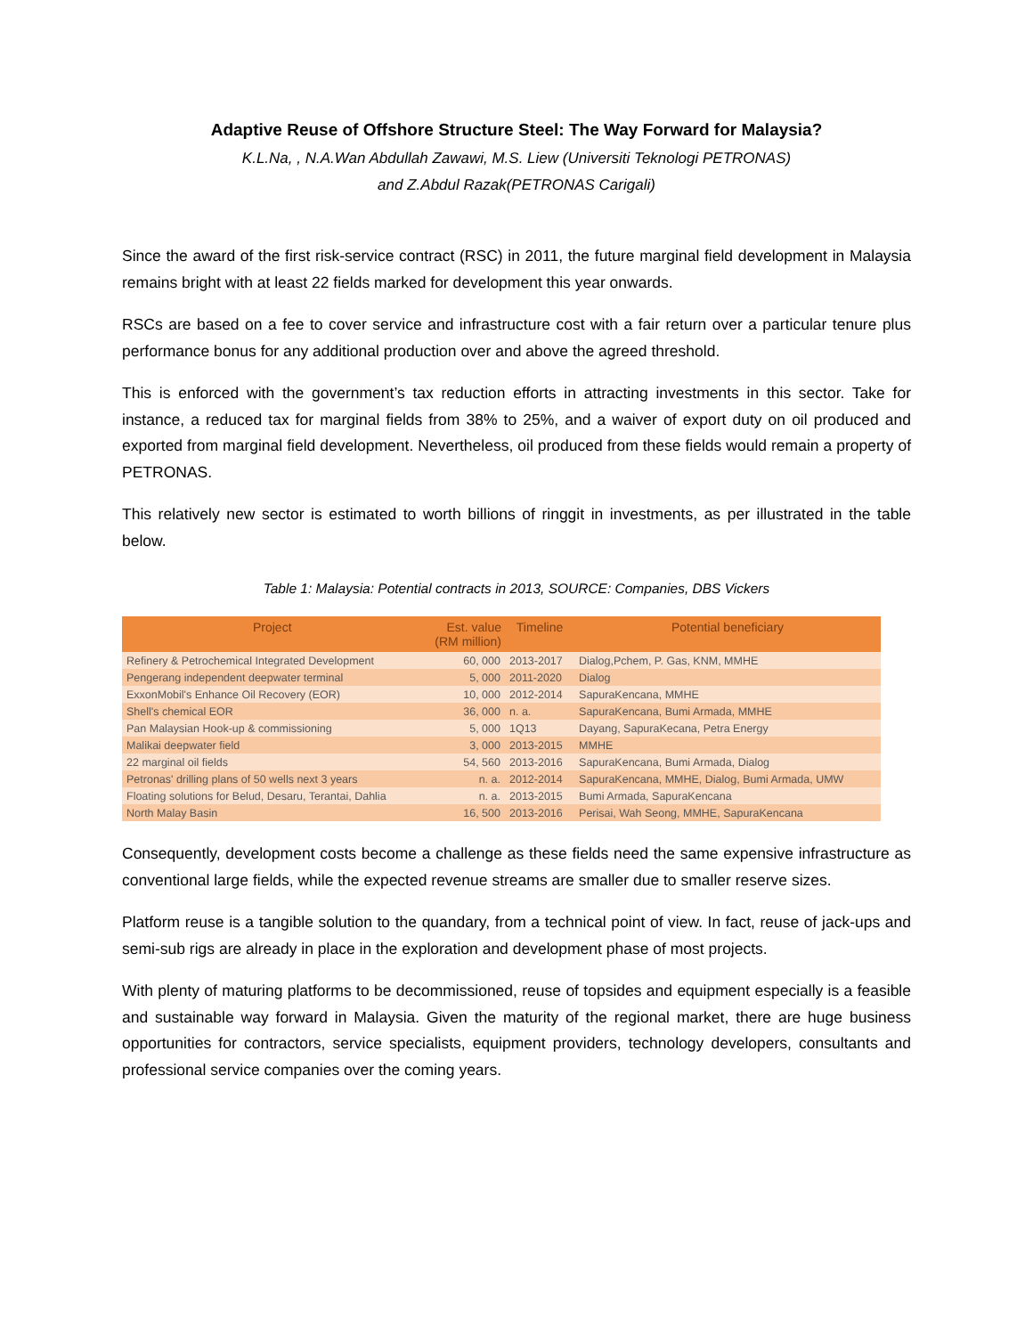Adaptive Reuse of Offshore Structure Steel: The Way Forward for Malaysia?
K.L.Na, , N.A.Wan Abdullah Zawawi, M.S. Liew (Universiti Teknologi PETRONAS)
and Z.Abdul Razak(PETRONAS Carigali)
Since the award of the first risk-service contract (RSC) in 2011, the future marginal field development in Malaysia remains bright with at least 22 fields marked for development this year onwards.
RSCs are based on a fee to cover service and infrastructure cost with a fair return over a particular tenure plus performance bonus for any additional production over and above the agreed threshold.
This is enforced with the government’s tax reduction efforts in attracting investments in this sector. Take for instance, a reduced tax for marginal fields from 38% to 25%, and a waiver of export duty on oil produced and exported from marginal field development. Nevertheless, oil produced from these fields would remain a property of PETRONAS.
This relatively new sector is estimated to worth billions of ringgit in investments, as per illustrated in the table below.
Table 1: Malaysia: Potential contracts in 2013, SOURCE: Companies, DBS Vickers
| Project | Est. value (RM million) | Timeline | Potential beneficiary |
| --- | --- | --- | --- |
| Refinery & Petrochemical Integrated Development | 60, 000 | 2013-2017 | Dialog,Pchem, P. Gas, KNM, MMHE |
| Pengerang independent deepwater terminal | 5, 000 | 2011-2020 | Dialog |
| ExxonMobil's Enhance Oil Recovery (EOR) | 10, 000 | 2012-2014 | SapuraKencana, MMHE |
| Shell's chemical EOR | 36, 000 | n. a. | SapuraKencana, Bumi Armada, MMHE |
| Pan Malaysian Hook-up & commissioning | 5, 000 | 1Q13 | Dayang, SapuraKecana, Petra Energy |
| Malikai deepwater field | 3, 000 | 2013-2015 | MMHE |
| 22 marginal oil fields | 54, 560 | 2013-2016 | SapuraKencana, Bumi Armada, Dialog |
| Petronas' drilling plans of 50 wells next 3 years | n. a. | 2012-2014 | SapuraKencana, MMHE, Dialog, Bumi Armada, UMW |
| Floating solutions for Belud, Desaru, Terantai, Dahlia | n. a. | 2013-2015 | Bumi Armada, SapuraKencana |
| North Malay Basin | 16, 500 | 2013-2016 | Perisai, Wah Seong, MMHE, SapuraKencana |
Consequently, development costs become a challenge as these fields need the same expensive infrastructure as conventional large fields, while the expected revenue streams are smaller due to smaller reserve sizes.
Platform reuse is a tangible solution to the quandary, from a technical point of view. In fact, reuse of jack-ups and semi-sub rigs are already in place in the exploration and development phase of most projects.
With plenty of maturing platforms to be decommissioned, reuse of topsides and equipment especially is a feasible and sustainable way forward in Malaysia. Given the maturity of the regional market, there are huge business opportunities for contractors, service specialists, equipment providers, technology developers, consultants and professional service companies over the coming years.